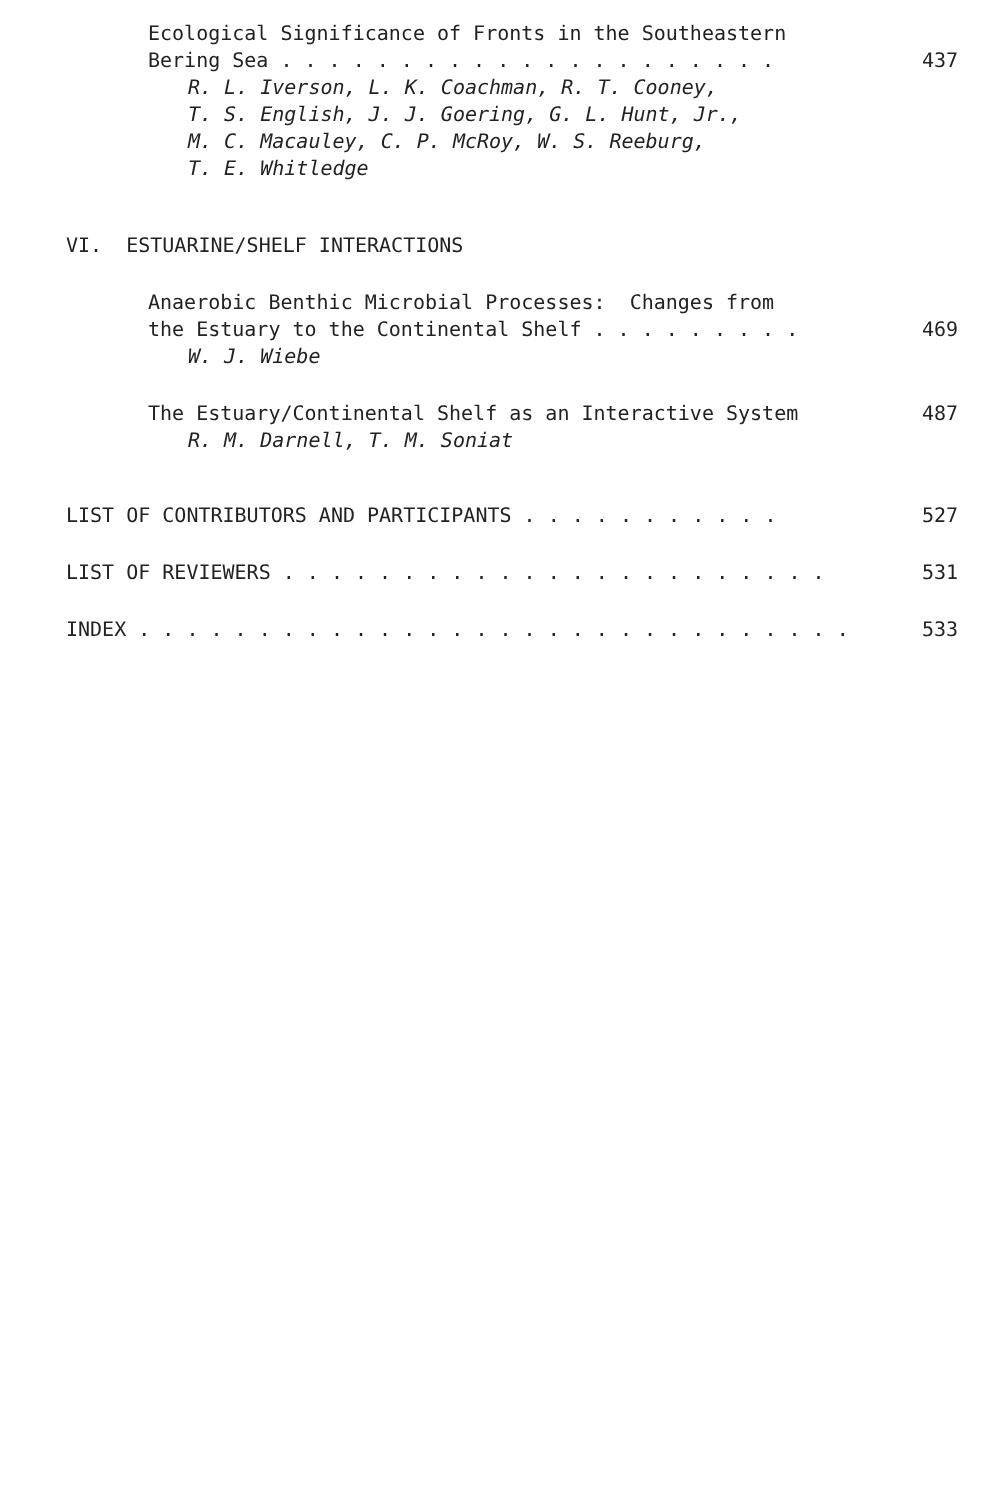Ecological Significance of Fronts in the Southeastern
Bering Sea . . . . . . . . . . . . . . . . . . . . . 437
R. L. Iverson, L. K. Coachman, R. T. Cooney,
T. S. English, J. J. Goering, G. L. Hunt, Jr.,
M. C. Macauley, C. P. McRoy, W. S. Reeburg,
T. E. Whitledge
VI. ESTUARINE/SHELF INTERACTIONS
Anaerobic Benthic Microbial Processes: Changes from
the Estuary to the Continental Shelf . . . . . . . . . 469
W. J. Wiebe
The Estuary/Continental Shelf as an Interactive System 487
R. M. Darnell, T. M. Soniat
LIST OF CONTRIBUTORS AND PARTICIPANTS . . . . . . . . . . . 527
LIST OF REVIEWERS . . . . . . . . . . . . . . . . . . . . . . . 531
INDEX . . . . . . . . . . . . . . . . . . . . . . . . . . . . . . 533